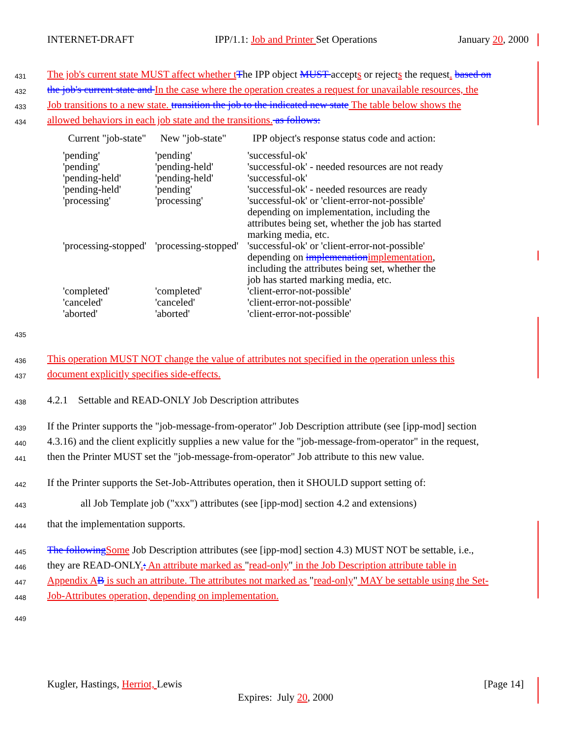INTERNET-DRAFT IPP/1.1: Job and Printer Set Operations January 20, 2000
431 The job's current state MUST affect whether t The IPP object MUST accepts or rejects the request. based on
432 the job's current state and In the case where the operation creates a request for unavailable resources, the
433 Job transitions to a new state. transition the job to the indicated new state The table below shows the
434 allowed behaviors in each job state and the transitions. as follows:
| Current "job-state" | New "job-state" | IPP object's response status code and action: |
| --- | --- | --- |
| 'pending' | 'pending' | 'successful-ok' |
| 'pending' | 'pending-held' | 'successful-ok' - needed resources are not ready |
| 'pending-held' | 'pending-held' | 'successful-ok' |
| 'pending-held' | 'pending' | 'successful-ok' - needed resources are ready |
| 'processing' | 'processing' | 'successful-ok' or 'client-error-not-possible' depending on implementation, including the attributes being set, whether the job has started marking media, etc. |
| 'processing-stopped' | 'processing-stopped' | 'successful-ok' or 'client-error-not-possible' depending on implemenation implementation , including the attributes being set, whether the job has started marking media, etc. |
| 'completed' | 'completed' | 'client-error-not-possible' |
| 'canceled' | 'canceled' | 'client-error-not-possible' |
| 'aborted' | 'aborted' | 'client-error-not-possible' |
435
436 This operation MUST NOT change the value of attributes not specified in the operation unless this
437 document explicitly specifies side-effects.
438 4.2.1 Settable and READ-ONLY Job Description attributes
439 If the Printer supports the "job-message-from-operator" Job Description attribute (see [ipp-mod] section
440 4.3.16) and the client explicitly supplies a new value for the "job-message-from-operator" in the request,
441 then the Printer MUST set the "job-message-from-operator" Job attribute to this new value.
442 If the Printer supports the Set-Job-Attributes operation, then it SHOULD support setting of:
443 all Job Template job ("xxx") attributes (see [ipp-mod] section 4.2 and extensions)
444 that the implementation supports.
445 The following Some Job Description attributes (see [ipp-mod] section 4.3) MUST NOT be settable, i.e.,
446 they are READ-ONLY.: An attribute marked as "read-only" in the Job Description attribute table in
447 Appendix A B is such an attribute. The attributes not marked as "read-only" MAY be settable using the Set-
448 Job-Attributes operation, depending on implementation.
449
Kugler, Hastings, Herriot, Lewis [Page 14]
Expires: July 20, 2000